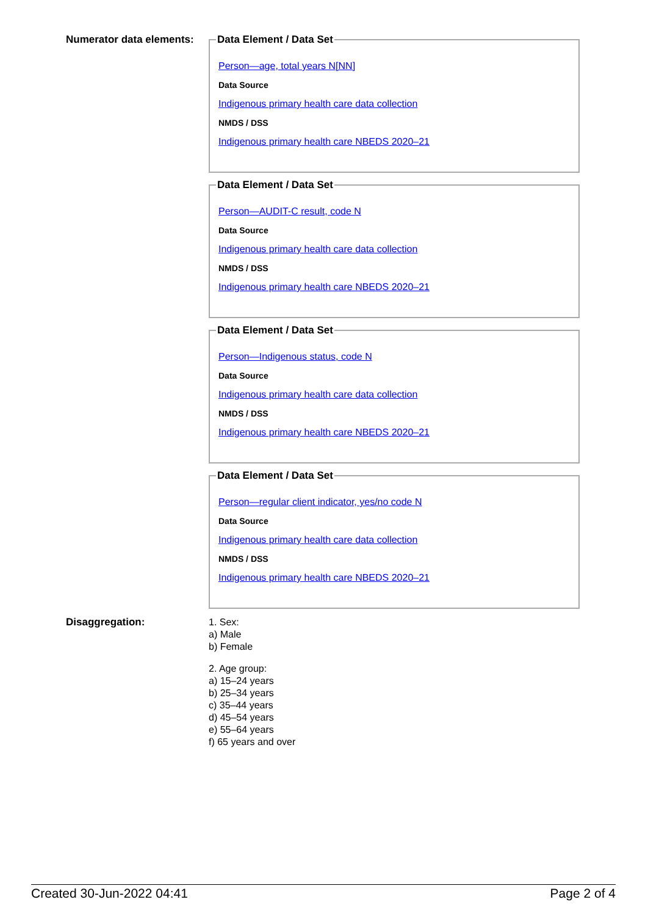Numerator data elements:
Data Element / Data Set
Person—age, total years N[NN]
Data Source
Indigenous primary health care data collection
NMDS / DSS
Indigenous primary health care NBEDS 2020–21
Data Element / Data Set
Person—AUDIT-C result, code N
Data Source
Indigenous primary health care data collection
NMDS / DSS
Indigenous primary health care NBEDS 2020–21
Data Element / Data Set
Person—Indigenous status, code N
Data Source
Indigenous primary health care data collection
NMDS / DSS
Indigenous primary health care NBEDS 2020–21
Data Element / Data Set
Person—regular client indicator, yes/no code N
Data Source
Indigenous primary health care data collection
NMDS / DSS
Indigenous primary health care NBEDS 2020–21
Disaggregation:
1. Sex:
a) Male
b) Female
2. Age group:
a) 15–24 years
b) 25–34 years
c) 35–44 years
d) 45–54 years
e) 55–64 years
f) 65 years and over
Created 30-Jun-2022 04:41 Page 2 of 4